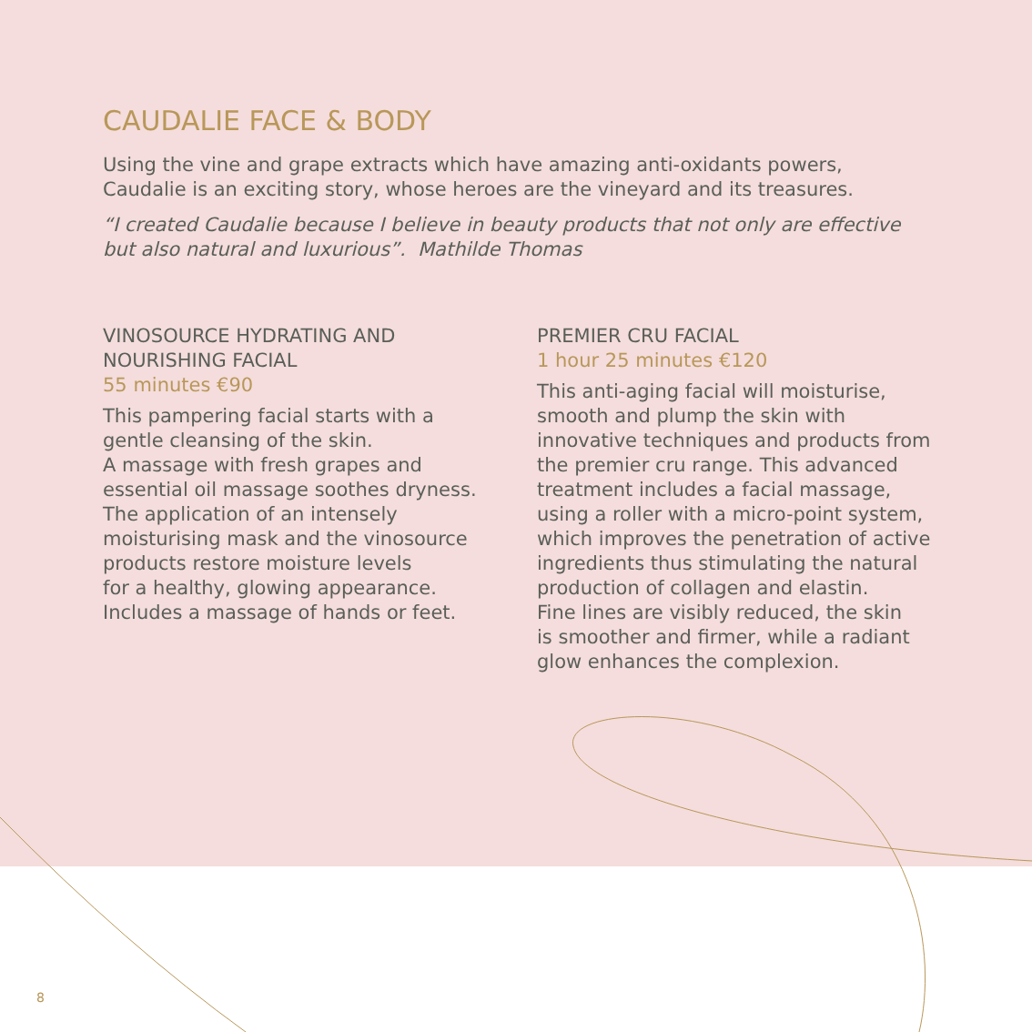CAUDALIE FACE & BODY
Using the vine and grape extracts which have amazing anti-oxidants powers,
Caudalie is an exciting story, whose heroes are the vineyard and its treasures.
“I created Caudalie because I believe in beauty products that not only are effective
but also natural and luxurious”. Mathilde Thomas
VINOSOURCE HYDRATING AND
NOURISHING FACIAL
55 minutes €90
This pampering facial starts with a
gentle cleansing of the skin.
A massage with fresh grapes and
essential oil massage soothes dryness.
The application of an intensely
moisturising mask and the vinosource
products restore moisture levels
for a healthy, glowing appearance.
Includes a massage of hands or feet.
PREMIER CRU FACIAL
1 hour 25 minutes €120
This anti-aging facial will moisturise,
smooth and plump the skin with
innovative techniques and products from
the premier cru range. This advanced
treatment includes a facial massage,
using a roller with a micro-point system,
which improves the penetration of active
ingredients thus stimulating the natural
production of collagen and elastin.
Fine lines are visibly reduced, the skin
is smoother and firmer, while a radiant
glow enhances the complexion.
8